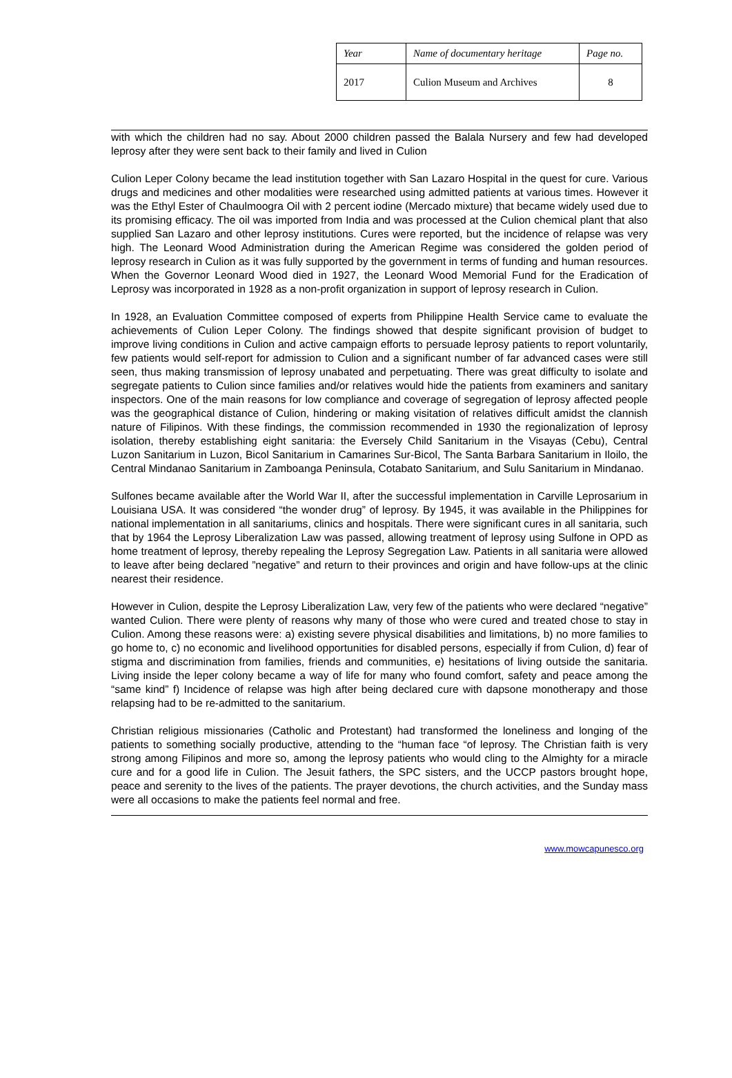| Year | Name of documentary heritage | Page no. |
| --- | --- | --- |
| 2017 | Culion Museum and Archives | 8 |
with which the children had no say. About 2000 children passed the Balala Nursery and few had developed leprosy after they were sent back to their family and lived in Culion
Culion Leper Colony became the lead institution together with San Lazaro Hospital in the quest for cure. Various drugs and medicines and other modalities were researched using admitted patients at various times. However it was the Ethyl Ester of Chaulmoogra Oil with 2 percent iodine (Mercado mixture) that became widely used due to its promising efficacy. The oil was imported from India and was processed at the Culion chemical plant that also supplied San Lazaro and other leprosy institutions. Cures were reported, but the incidence of relapse was very high. The Leonard Wood Administration during the American Regime was considered the golden period of leprosy research in Culion as it was fully supported by the government in terms of funding and human resources. When the Governor Leonard Wood died in 1927, the Leonard Wood Memorial Fund for the Eradication of Leprosy was incorporated in 1928 as a non-profit organization in support of leprosy research in Culion.
In 1928, an Evaluation Committee composed of experts from Philippine Health Service came to evaluate the achievements of Culion Leper Colony. The findings showed that despite significant provision of budget to improve living conditions in Culion and active campaign efforts to persuade leprosy patients to report voluntarily, few patients would self-report for admission to Culion and a significant number of far advanced cases were still seen, thus making transmission of leprosy unabated and perpetuating. There was great difficulty to isolate and segregate patients to Culion since families and/or relatives would hide the patients from examiners and sanitary inspectors. One of the main reasons for low compliance and coverage of segregation of leprosy affected people was the geographical distance of Culion, hindering or making visitation of relatives difficult amidst the clannish nature of Filipinos. With these findings, the commission recommended in 1930 the regionalization of leprosy isolation, thereby establishing eight sanitaria: the Eversely Child Sanitarium in the Visayas (Cebu), Central Luzon Sanitarium in Luzon, Bicol Sanitarium in Camarines Sur-Bicol, The Santa Barbara Sanitarium in Iloilo, the Central Mindanao Sanitarium in Zamboanga Peninsula, Cotabato Sanitarium, and Sulu Sanitarium in Mindanao.
Sulfones became available after the World War II, after the successful implementation in Carville Leprosarium in Louisiana USA. It was considered “the wonder drug” of leprosy. By 1945, it was available in the Philippines for national implementation in all sanitariums, clinics and hospitals. There were significant cures in all sanitaria, such that by 1964 the Leprosy Liberalization Law was passed, allowing treatment of leprosy using Sulfone in OPD as home treatment of leprosy, thereby repealing the Leprosy Segregation Law. Patients in all sanitaria were allowed to leave after being declared ”negative” and return to their provinces and origin and have follow-ups at the clinic nearest their residence.
However in Culion, despite the Leprosy Liberalization Law, very few of the patients who were declared “negative” wanted Culion. There were plenty of reasons why many of those who were cured and treated chose to stay in Culion. Among these reasons were: a) existing severe physical disabilities and limitations, b) no more families to go home to, c) no economic and livelihood opportunities for disabled persons, especially if from Culion, d) fear of stigma and discrimination from families, friends and communities, e) hesitations of living outside the sanitaria. Living inside the leper colony became a way of life for many who found comfort, safety and peace among the “same kind” f) Incidence of relapse was high after being declared cure with dapsone monotherapy and those relapsing had to be re-admitted to the sanitarium.
Christian religious missionaries (Catholic and Protestant) had transformed the loneliness and longing of the patients to something socially productive, attending to the “human face “of leprosy. The Christian faith is very strong among Filipinos and more so, among the leprosy patients who would cling to the Almighty for a miracle cure and for a good life in Culion. The Jesuit fathers, the SPC sisters, and the UCCP pastors brought hope, peace and serenity to the lives of the patients. The prayer devotions, the church activities, and the Sunday mass were all occasions to make the patients feel normal and free.
www.mowcapunesco.org